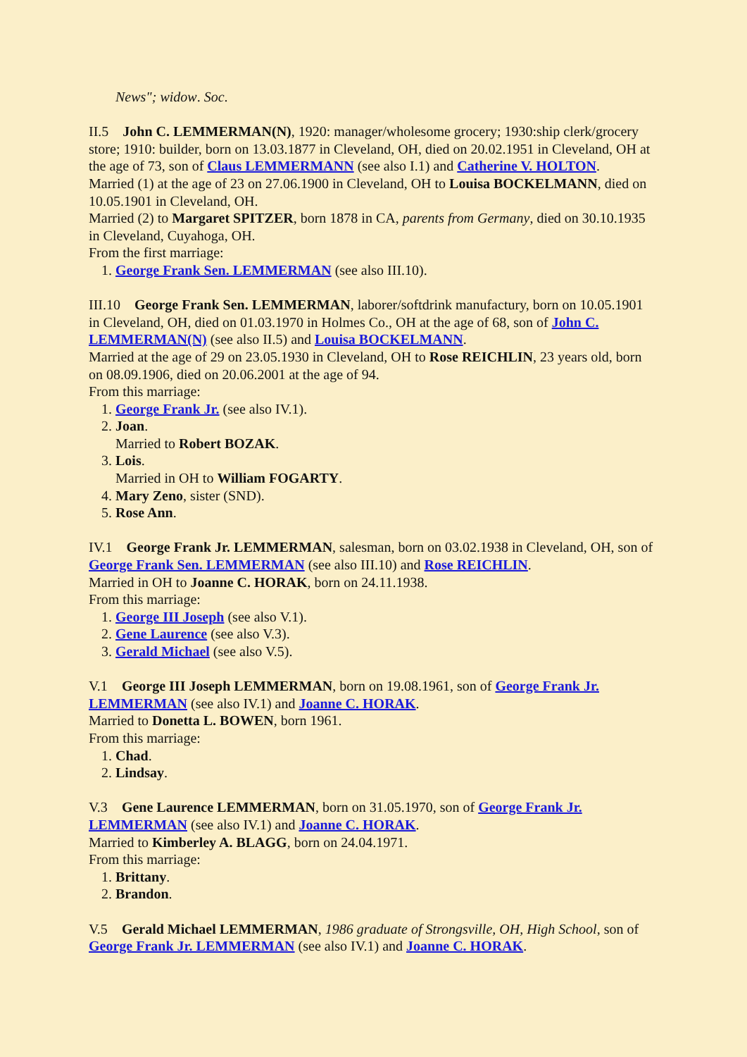News"; widow. Soc.
II.5 John C. LEMMERMAN(N), 1920: manager/wholesome grocery; 1930:ship clerk/grocery store; 1910: builder, born on 13.03.1877 in Cleveland, OH, died on 20.02.1951 in Cleveland, OH at the age of 73, son of Claus LEMMERMANN (see also I.1) and Catherine V. HOLTON.
Married (1) at the age of 23 on 27.06.1900 in Cleveland, OH to Louisa BOCKELMANN, died on 10.05.1901 in Cleveland, OH.
Married (2) to Margaret SPITZER, born 1878 in CA, parents from Germany, died on 30.10.1935 in Cleveland, Cuyahoga, OH.
From the first marriage:
1. George Frank Sen. LEMMERMAN (see also III.10).
III.10 George Frank Sen. LEMMERMAN, laborer/softdrink manufactury, born on 10.05.1901 in Cleveland, OH, died on 01.03.1970 in Holmes Co., OH at the age of 68, son of John C. LEMMERMAN(N) (see also II.5) and Louisa BOCKELMANN.
Married at the age of 29 on 23.05.1930 in Cleveland, OH to Rose REICHLIN, 23 years old, born on 08.09.1906, died on 20.06.2001 at the age of 94.
From this marriage:
1. George Frank Jr. (see also IV.1).
2. Joan.
Married to Robert BOZAK.
3. Lois.
Married in OH to William FOGARTY.
4. Mary Zeno, sister (SND).
5. Rose Ann.
IV.1 George Frank Jr. LEMMERMAN, salesman, born on 03.02.1938 in Cleveland, OH, son of George Frank Sen. LEMMERMAN (see also III.10) and Rose REICHLIN.
Married in OH to Joanne C. HORAK, born on 24.11.1938.
From this marriage:
1. George III Joseph (see also V.1).
2. Gene Laurence (see also V.3).
3. Gerald Michael (see also V.5).
V.1 George III Joseph LEMMERMAN, born on 19.08.1961, son of George Frank Jr. LEMMERMAN (see also IV.1) and Joanne C. HORAK.
Married to Donetta L. BOWEN, born 1961.
From this marriage:
1. Chad.
2. Lindsay.
V.3 Gene Laurence LEMMERMAN, born on 31.05.1970, son of George Frank Jr. LEMMERMAN (see also IV.1) and Joanne C. HORAK.
Married to Kimberley A. BLAGG, born on 24.04.1971.
From this marriage:
1. Brittany.
2. Brandon.
V.5 Gerald Michael LEMMERMAN, 1986 graduate of Strongsville, OH, High School, son of George Frank Jr. LEMMERMAN (see also IV.1) and Joanne C. HORAK.